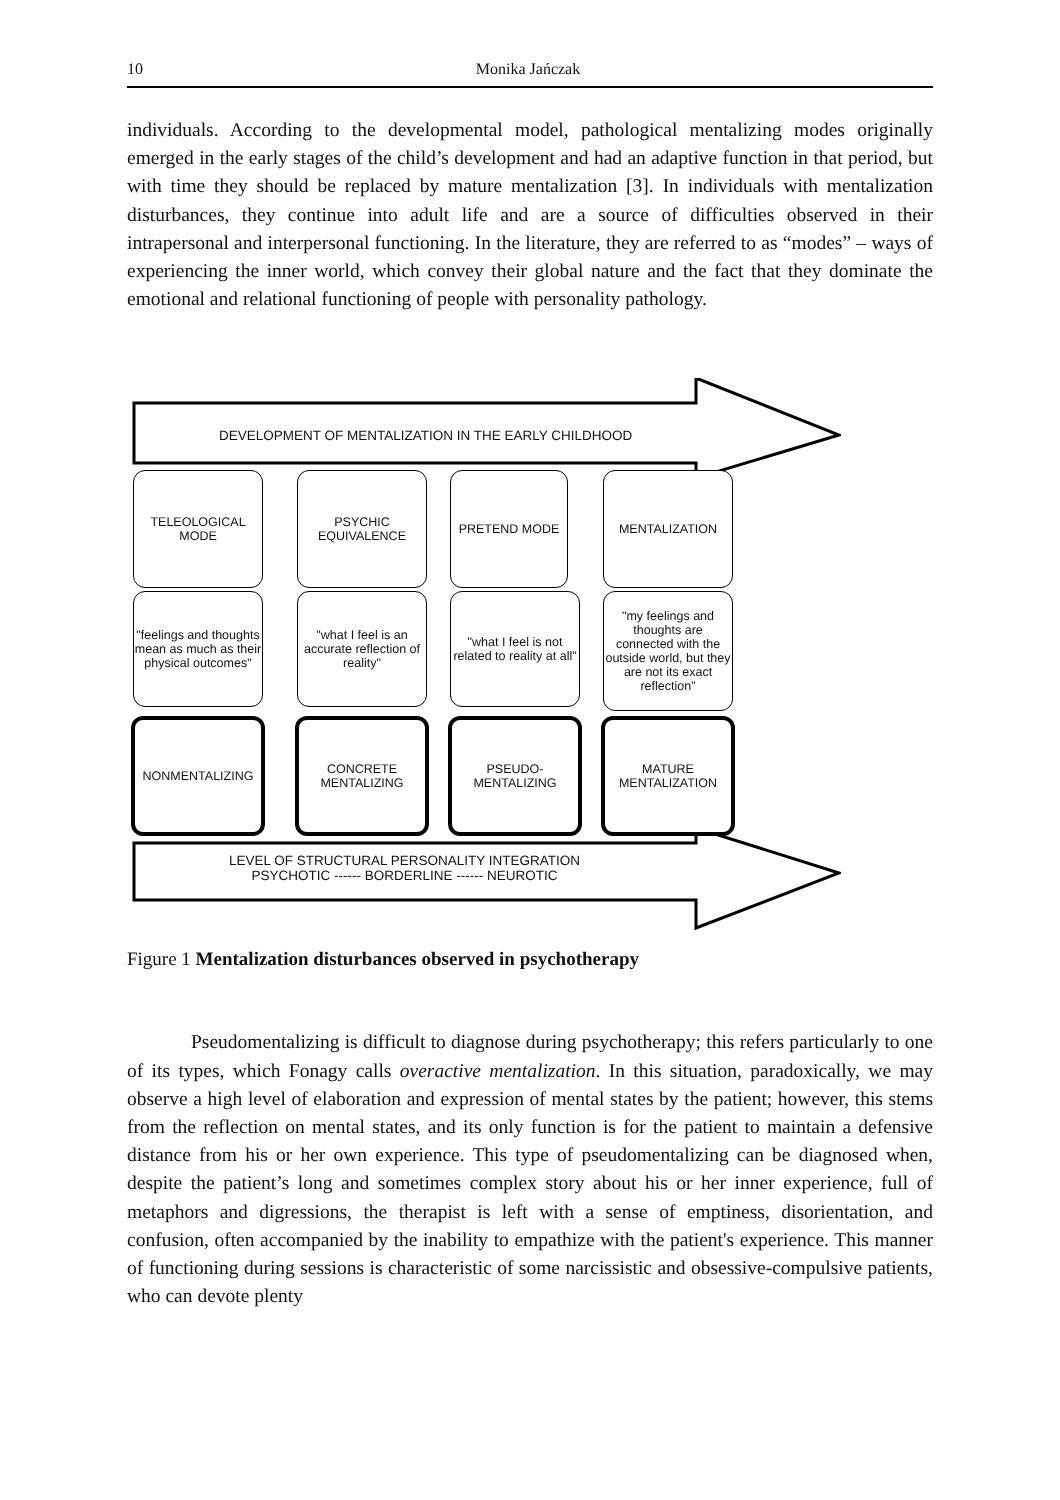10 Monika Jańczak
individuals. According to the developmental model, pathological mentalizing modes originally emerged in the early stages of the child’s development and had an adaptive function in that period, but with time they should be replaced by mature mentalization [3]. In individuals with mentalization disturbances, they continue into adult life and are a source of difficulties observed in their intrapersonal and interpersonal functioning. In the literature, they are referred to as “modes” – ways of experiencing the inner world, which convey their global nature and the fact that they dominate the emotional and relational functioning of people with personality pathology.
DEVELOPMENT OF MENTALIZATION IN THE EARLY CHILDHOOD
TELEOLOGICAL
MODE
PSYCHIC
EQUIVALENCE
PRETEND MODE MENTALIZATION
"feelings and thoughts mean as much as their physical outcomes"
"what I feel is an accurate reflection of reality"
"what I feel is not related to reality at all"
"my feelings and thoughts are connected with the outside world, but they are not its exact reflection"
NONMENTALIZING
CONCRETE
MENTALIZING
PSEUDO-
MENTALIZING
MATURE
MENTALIZATION
LEVEL OF STRUCTURAL PERSONALITY INTEGRATION
PSYCHOTIC ------ BORDERLINE ------ NEUROTIC
Figure 1 Mentalization disturbances observed in psychotherapy
Pseudomentalizing is difficult to diagnose during psychotherapy; this refers particularly to one of its types, which Fonagy calls overactive mentalization. In this situation, paradoxically, we may observe a high level of elaboration and expression of mental states by the patient; however, this stems from the reflection on mental states, and its only function is for the patient to maintain a defensive distance from his or her own experience. This type of pseudomentalizing can be diagnosed when, despite the patient’s long and sometimes complex story about his or her inner experience, full of metaphors and digressions, the therapist is left with a sense of emptiness, disorientation, and confusion, often accompanied by the inability to empathize with the patient's experience. This manner of functioning during sessions is characteristic of some narcissistic and obsessive-compulsive patients, who can devote plenty